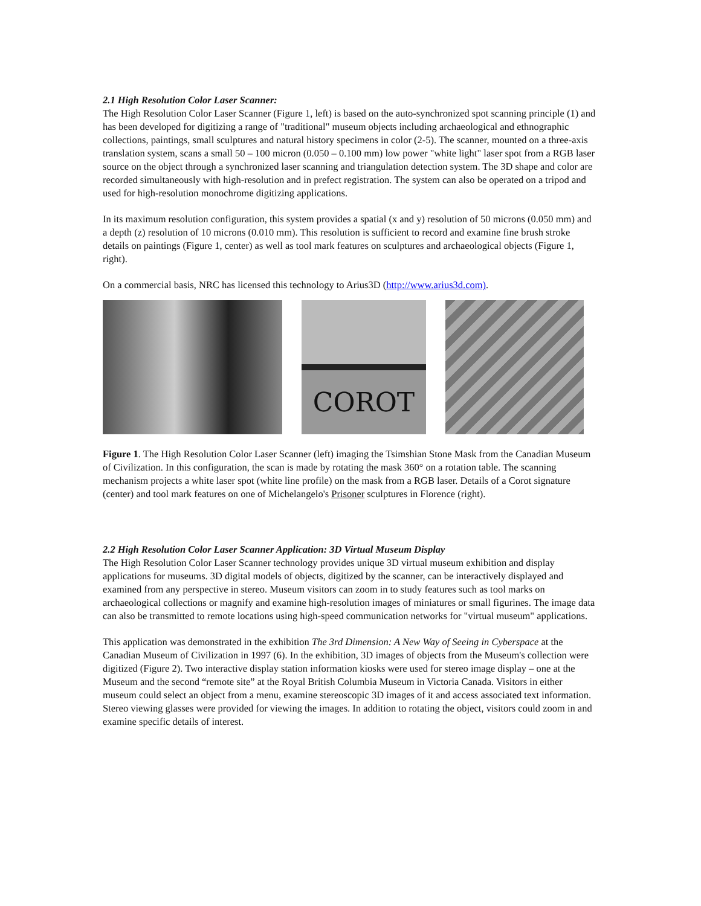2.1 High Resolution Color Laser Scanner:
The High Resolution Color Laser Scanner (Figure 1, left) is based on the auto-synchronized spot scanning principle (1) and has been developed for digitizing a range of "traditional" museum objects including archaeological and ethnographic collections, paintings, small sculptures and natural history specimens in color (2-5). The scanner, mounted on a three-axis translation system, scans a small 50 – 100 micron (0.050 – 0.100 mm) low power "white light" laser spot from a RGB laser source on the object through a synchronized laser scanning and triangulation detection system. The 3D shape and color are recorded simultaneously with high-resolution and in prefect registration. The system can also be operated on a tripod and used for high-resolution monochrome digitizing applications.
In its maximum resolution configuration, this system provides a spatial (x and y) resolution of 50 microns (0.050 mm) and a depth (z) resolution of 10 microns (0.010 mm). This resolution is sufficient to record and examine fine brush stroke details on paintings (Figure 1, center) as well as tool mark features on sculptures and archaeological objects (Figure 1, right).
On a commercial basis, NRC has licensed this technology to Arius3D (http://www.arius3d.com).
COROT
Figure 1. The High Resolution Color Laser Scanner (left) imaging the Tsimshian Stone Mask from the Canadian Museum of Civilization. In this configuration, the scan is made by rotating the mask 360° on a rotation table. The scanning mechanism projects a white laser spot (white line profile) on the mask from a RGB laser. Details of a Corot signature (center) and tool mark features on one of Michelangelo's Prisoner sculptures in Florence (right).
2.2 High Resolution Color Laser Scanner Application: 3D Virtual Museum Display
The High Resolution Color Laser Scanner technology provides unique 3D virtual museum exhibition and display applications for museums. 3D digital models of objects, digitized by the scanner, can be interactively displayed and examined from any perspective in stereo. Museum visitors can zoom in to study features such as tool marks on archaeological collections or magnify and examine high-resolution images of miniatures or small figurines. The image data can also be transmitted to remote locations using high-speed communication networks for "virtual museum" applications.
This application was demonstrated in the exhibition The 3rd Dimension: A New Way of Seeing in Cyberspace at the Canadian Museum of Civilization in 1997 (6). In the exhibition, 3D images of objects from the Museum's collection were digitized (Figure 2). Two interactive display station information kiosks were used for stereo image display – one at the Museum and the second “remote site” at the Royal British Columbia Museum in Victoria Canada. Visitors in either museum could select an object from a menu, examine stereoscopic 3D images of it and access associated text information. Stereo viewing glasses were provided for viewing the images. In addition to rotating the object, visitors could zoom in and examine specific details of interest.